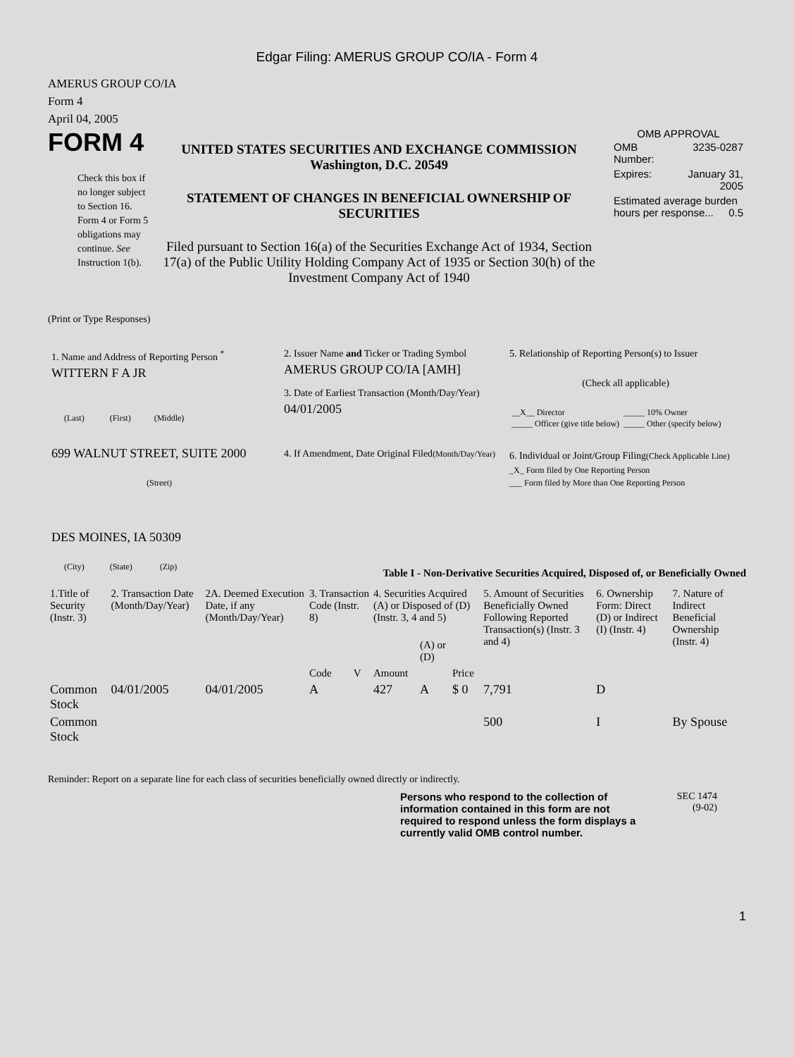Edgar Filing: AMERUS GROUP CO/IA - Form 4
AMERUS GROUP CO/IA
Form 4
April 04, 2005
FORM 4
Check this box if no longer subject to Section 16. Form 4 or Form 5 obligations may continue. See Instruction 1(b).
UNITED STATES SECURITIES AND EXCHANGE COMMISSION
Washington, D.C. 20549
STATEMENT OF CHANGES IN BENEFICIAL OWNERSHIP OF SECURITIES
Filed pursuant to Section 16(a) of the Securities Exchange Act of 1934, Section 17(a) of the Public Utility Holding Company Act of 1935 or Section 30(h) of the Investment Company Act of 1940
OMB APPROVAL
| OMB Number: | 3235-0287 |
| Expires: | January 31, 2005 |
| Estimated average burden hours per response... 0.5 | |
(Print or Type Responses)
1. Name and Address of Reporting Person <sup>*</sup>
WITTERN F A JR
(Last) (First) (Middle)
699 WALNUT STREET, SUITE 2000
(Street)
DES MOINES, IA 50309
(City) (State) (Zip)
2. Issuer Name and Ticker or Trading Symbol
AMERUS GROUP CO/IA [AMH]
3. Date of Earliest Transaction (Month/Day/Year)
04/01/2005
4. If Amendment, Date Original Filed(Month/Day/Year)
5. Relationship of Reporting Person(s) to Issuer
(Check all applicable)
| __X__ Director _____ Officer (give title below) | _____ 10% Owner _____ Other (specify below) |
6. Individual or Joint/Group Filing(Check Applicable Line)
_X_ Form filed by One Reporting Person
___ Form filed by More than One Reporting Person
Table I - Non-Derivative Securities Acquired, Disposed of, or Beneficially Owned
| 1.Title of Security (Instr. 3) | 2. Transaction Date (Month/Day/Year) | 2A. Deemed Execution Date, if any (Month/Day/Year) | 3. Transaction Code (Instr. 8) | | 4. Securities Acquired (A) or Disposed of (D) (Instr. 3, 4 and 5) | | | 5. Amount of Securities Beneficially Owned Following Reported Transaction(s) (Instr. 3 and 4) | 6. Ownership Form: Direct (D) or Indirect (I) (Instr. 4) | 7. Nature of Indirect Beneficial Ownership (Instr. 4) |
| --- | --- | --- | --- | --- | --- | --- | --- | --- | --- | --- |
| | | | Code | V | Amount | (A) or (D) | Price | | | |
| Common Stock | 04/01/2005 | 04/01/2005 | A | | 427 | A | $ 0 | 7,791 | D | |
| Common Stock | | | | | | | | 500 | I | By Spouse |
Reminder: Report on a separate line for each class of securities beneficially owned directly or indirectly.
Persons who respond to the collection of information contained in this form are not required to respond unless the form displays a currently valid OMB control number.
SEC 1474
(9-02)
1